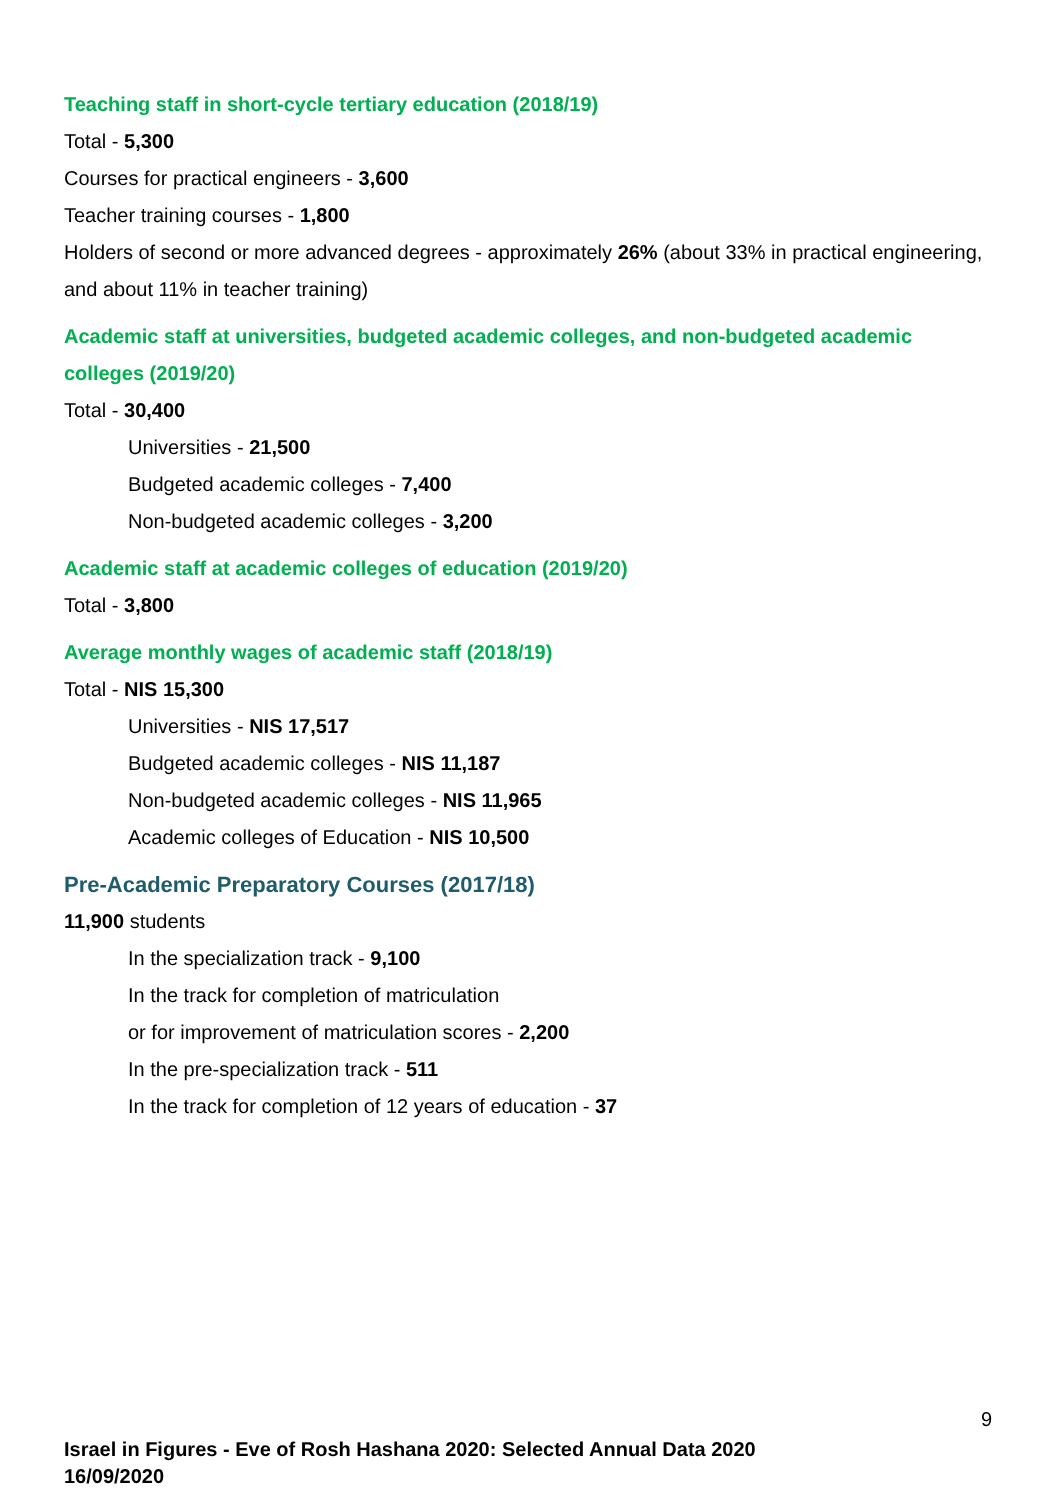Teaching staff in short-cycle tertiary education (2018/19)
Total - 5,300
Courses for practical engineers - 3,600
Teacher training courses - 1,800
Holders of second or more advanced degrees - approximately 26% (about 33% in practical engineering, and about 11% in teacher training)
Academic staff at universities, budgeted academic colleges, and non-budgeted academic colleges (2019/20)
Total - 30,400
Universities - 21,500
Budgeted academic colleges - 7,400
Non-budgeted academic colleges - 3,200
Academic staff at academic colleges of education (2019/20)
Total - 3,800
Average monthly wages of academic staff (2018/19)
Total - NIS 15,300
Universities - NIS 17,517
Budgeted academic colleges - NIS 11,187
Non-budgeted academic colleges - NIS 11,965
Academic colleges of Education - NIS 10,500
Pre-Academic Preparatory Courses (2017/18)
11,900 students
In the specialization track - 9,100
In the track for completion of matriculation
or for improvement of matriculation scores - 2,200
In the pre-specialization track - 511
In the track for completion of 12 years of education - 37
9
Israel in Figures - Eve of Rosh Hashana 2020: Selected Annual Data 2020
16/09/2020